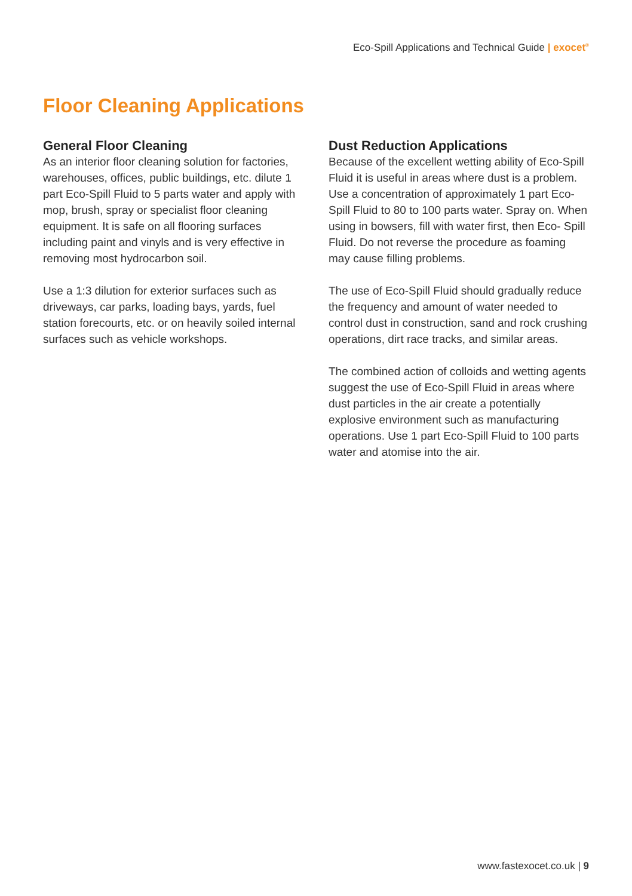Eco-Spill Applications and Technical Guide | exocet<sup>®</sup>
Floor Cleaning Applications
General Floor Cleaning
As an interior floor cleaning solution for factories, warehouses, offices, public buildings, etc. dilute 1 part Eco-Spill Fluid to 5 parts water and apply with mop, brush, spray or specialist floor cleaning equipment. It is safe on all flooring surfaces including paint and vinyls and is very effective in removing most hydrocarbon soil.
Use a 1:3 dilution for exterior surfaces such as driveways, car parks, loading bays, yards, fuel station forecourts, etc. or on heavily soiled internal surfaces such as vehicle workshops.
Dust Reduction Applications
Because of the excellent wetting ability of Eco-Spill Fluid it is useful in areas where dust is a problem. Use a concentration of approximately 1 part Eco-Spill Fluid to 80 to 100 parts water. Spray on. When using in bowsers, fill with water first, then Eco- Spill Fluid. Do not reverse the procedure as foaming may cause filling problems.
The use of Eco-Spill Fluid should gradually reduce the frequency and amount of water needed to control dust in construction, sand and rock crushing operations, dirt race tracks, and similar areas.
The combined action of colloids and wetting agents suggest the use of Eco-Spill Fluid in areas where dust particles in the air create a potentially explosive environment such as manufacturing operations. Use 1 part Eco-Spill Fluid to 100 parts water and atomise into the air.
www.fastexocet.co.uk | 9